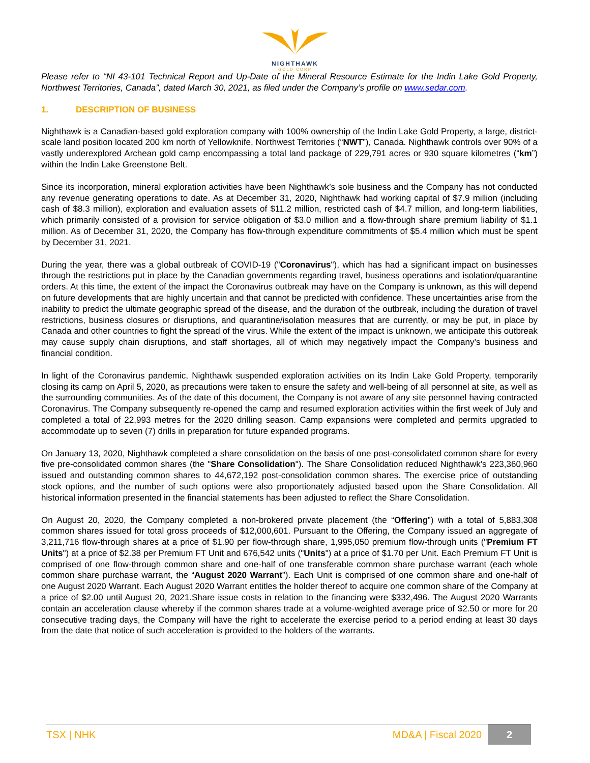NIGHTHAWK
GOLD CORP
Please refer to “NI 43-101 Technical Report and Up-Date of the Mineral Resource Estimate for the Indin Lake Gold Property, Northwest Territories, Canada”, dated March 30, 2021, as filed under the Company’s profile on www.sedar.com.
1. DESCRIPTION OF BUSINESS
Nighthawk is a Canadian-based gold exploration company with 100% ownership of the Indin Lake Gold Property, a large, district-scale land position located 200 km north of Yellowknife, Northwest Territories (“NWT”), Canada. Nighthawk controls over 90% of a vastly underexplored Archean gold camp encompassing a total land package of 229,791 acres or 930 square kilometres (“km”) within the Indin Lake Greenstone Belt.
Since its incorporation, mineral exploration activities have been Nighthawk’s sole business and the Company has not conducted any revenue generating operations to date. As at December 31, 2020, Nighthawk had working capital of $7.9 million (including cash of $8.3 million), exploration and evaluation assets of $11.2 million, restricted cash of $4.7 million, and long-term liabilities, which primarily consisted of a provision for service obligation of $3.0 million and a flow-through share premium liability of $1.1 million. As of December 31, 2020, the Company has flow-through expenditure commitments of $5.4 million which must be spent by December 31, 2021.
During the year, there was a global outbreak of COVID-19 ("Coronavirus"), which has had a significant impact on businesses through the restrictions put in place by the Canadian governments regarding travel, business operations and isolation/quarantine orders. At this time, the extent of the impact the Coronavirus outbreak may have on the Company is unknown, as this will depend on future developments that are highly uncertain and that cannot be predicted with confidence. These uncertainties arise from the inability to predict the ultimate geographic spread of the disease, and the duration of the outbreak, including the duration of travel restrictions, business closures or disruptions, and quarantine/isolation measures that are currently, or may be put, in place by Canada and other countries to fight the spread of the virus. While the extent of the impact is unknown, we anticipate this outbreak may cause supply chain disruptions, and staff shortages, all of which may negatively impact the Company’s business and financial condition.
In light of the Coronavirus pandemic, Nighthawk suspended exploration activities on its Indin Lake Gold Property, temporarily closing its camp on April 5, 2020, as precautions were taken to ensure the safety and well-being of all personnel at site, as well as the surrounding communities. As of the date of this document, the Company is not aware of any site personnel having contracted Coronavirus. The Company subsequently re-opened the camp and resumed exploration activities within the first week of July and completed a total of 22,993 metres for the 2020 drilling season. Camp expansions were completed and permits upgraded to accommodate up to seven (7) drills in preparation for future expanded programs.
On January 13, 2020, Nighthawk completed a share consolidation on the basis of one post-consolidated common share for every five pre-consolidated common shares (the "Share Consolidation"). The Share Consolidation reduced Nighthawk's 223,360,960 issued and outstanding common shares to 44,672,192 post-consolidation common shares. The exercise price of outstanding stock options, and the number of such options were also proportionately adjusted based upon the Share Consolidation. All historical information presented in the financial statements has been adjusted to reflect the Share Consolidation.
On August 20, 2020, the Company completed a non-brokered private placement (the “Offering”) with a total of 5,883,308 common shares issued for total gross proceeds of $12,000,601. Pursuant to the Offering, the Company issued an aggregate of 3,211,716 flow-through shares at a price of $1.90 per flow-through share, 1,995,050 premium flow-through units ("Premium FT Units") at a price of $2.38 per Premium FT Unit and 676,542 units ("Units") at a price of $1.70 per Unit. Each Premium FT Unit is comprised of one flow-through common share and one-half of one transferable common share purchase warrant (each whole common share purchase warrant, the “August 2020 Warrant”). Each Unit is comprised of one common share and one-half of one August 2020 Warrant. Each August 2020 Warrant entitles the holder thereof to acquire one common share of the Company at a price of $2.00 until August 20, 2021.Share issue costs in relation to the financing were $332,496. The August 2020 Warrants contain an acceleration clause whereby if the common shares trade at a volume-weighted average price of $2.50 or more for 20 consecutive trading days, the Company will have the right to accelerate the exercise period to a period ending at least 30 days from the date that notice of such acceleration is provided to the holders of the warrants.
TSX | NHK MD&A | Fiscal 2020
2